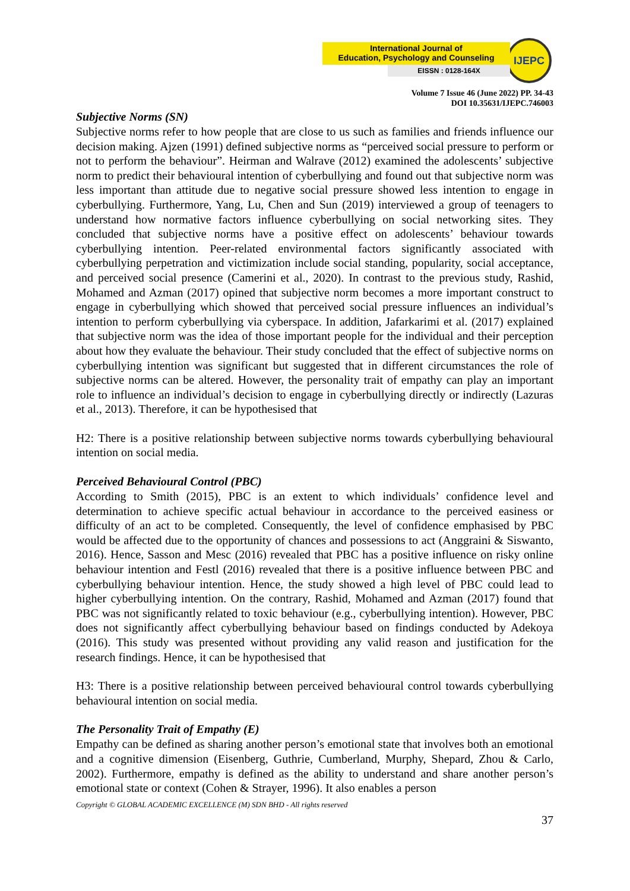International Journal of
Education, Psychology and Counseling
EISSN : 0128-164X
IJEPC
Volume 7 Issue 46 (June 2022) PP. 34-43
DOI 10.35631/IJEPC.746003
Subjective Norms (SN)
Subjective norms refer to how people that are close to us such as families and friends influence our decision making. Ajzen (1991) defined subjective norms as “perceived social pressure to perform or not to perform the behaviour”. Heirman and Walrave (2012) examined the adolescents’ subjective norm to predict their behavioural intention of cyberbullying and found out that subjective norm was less important than attitude due to negative social pressure showed less intention to engage in cyberbullying. Furthermore, Yang, Lu, Chen and Sun (2019) interviewed a group of teenagers to understand how normative factors influence cyberbullying on social networking sites. They concluded that subjective norms have a positive effect on adolescents’ behaviour towards cyberbullying intention. Peer-related environmental factors significantly associated with cyberbullying perpetration and victimization include social standing, popularity, social acceptance, and perceived social presence (Camerini et al., 2020). In contrast to the previous study, Rashid, Mohamed and Azman (2017) opined that subjective norm becomes a more important construct to engage in cyberbullying which showed that perceived social pressure influences an individual’s intention to perform cyberbullying via cyberspace. In addition, Jafarkarimi et al. (2017) explained that subjective norm was the idea of those important people for the individual and their perception about how they evaluate the behaviour. Their study concluded that the effect of subjective norms on cyberbullying intention was significant but suggested that in different circumstances the role of subjective norms can be altered. However, the personality trait of empathy can play an important role to influence an individual’s decision to engage in cyberbullying directly or indirectly (Lazuras et al., 2013). Therefore, it can be hypothesised that
H2: There is a positive relationship between subjective norms towards cyberbullying behavioural intention on social media.
Perceived Behavioural Control (PBC)
According to Smith (2015), PBC is an extent to which individuals’ confidence level and determination to achieve specific actual behaviour in accordance to the perceived easiness or difficulty of an act to be completed. Consequently, the level of confidence emphasised by PBC would be affected due to the opportunity of chances and possessions to act (Anggraini & Siswanto, 2016). Hence, Sasson and Mesc (2016) revealed that PBC has a positive influence on risky online behaviour intention and Festl (2016) revealed that there is a positive influence between PBC and cyberbullying behaviour intention. Hence, the study showed a high level of PBC could lead to higher cyberbullying intention. On the contrary, Rashid, Mohamed and Azman (2017) found that PBC was not significantly related to toxic behaviour (e.g., cyberbullying intention). However, PBC does not significantly affect cyberbullying behaviour based on findings conducted by Adekoya (2016). This study was presented without providing any valid reason and justification for the research findings. Hence, it can be hypothesised that
H3: There is a positive relationship between perceived behavioural control towards cyberbullying behavioural intention on social media.
The Personality Trait of Empathy (E)
Empathy can be defined as sharing another person’s emotional state that involves both an emotional and a cognitive dimension (Eisenberg, Guthrie, Cumberland, Murphy, Shepard, Zhou & Carlo, 2002). Furthermore, empathy is defined as the ability to understand and share another person’s emotional state or context (Cohen & Strayer, 1996). It also enables a person
Copyright © GLOBAL ACADEMIC EXCELLENCE (M) SDN BHD - All rights reserved
37